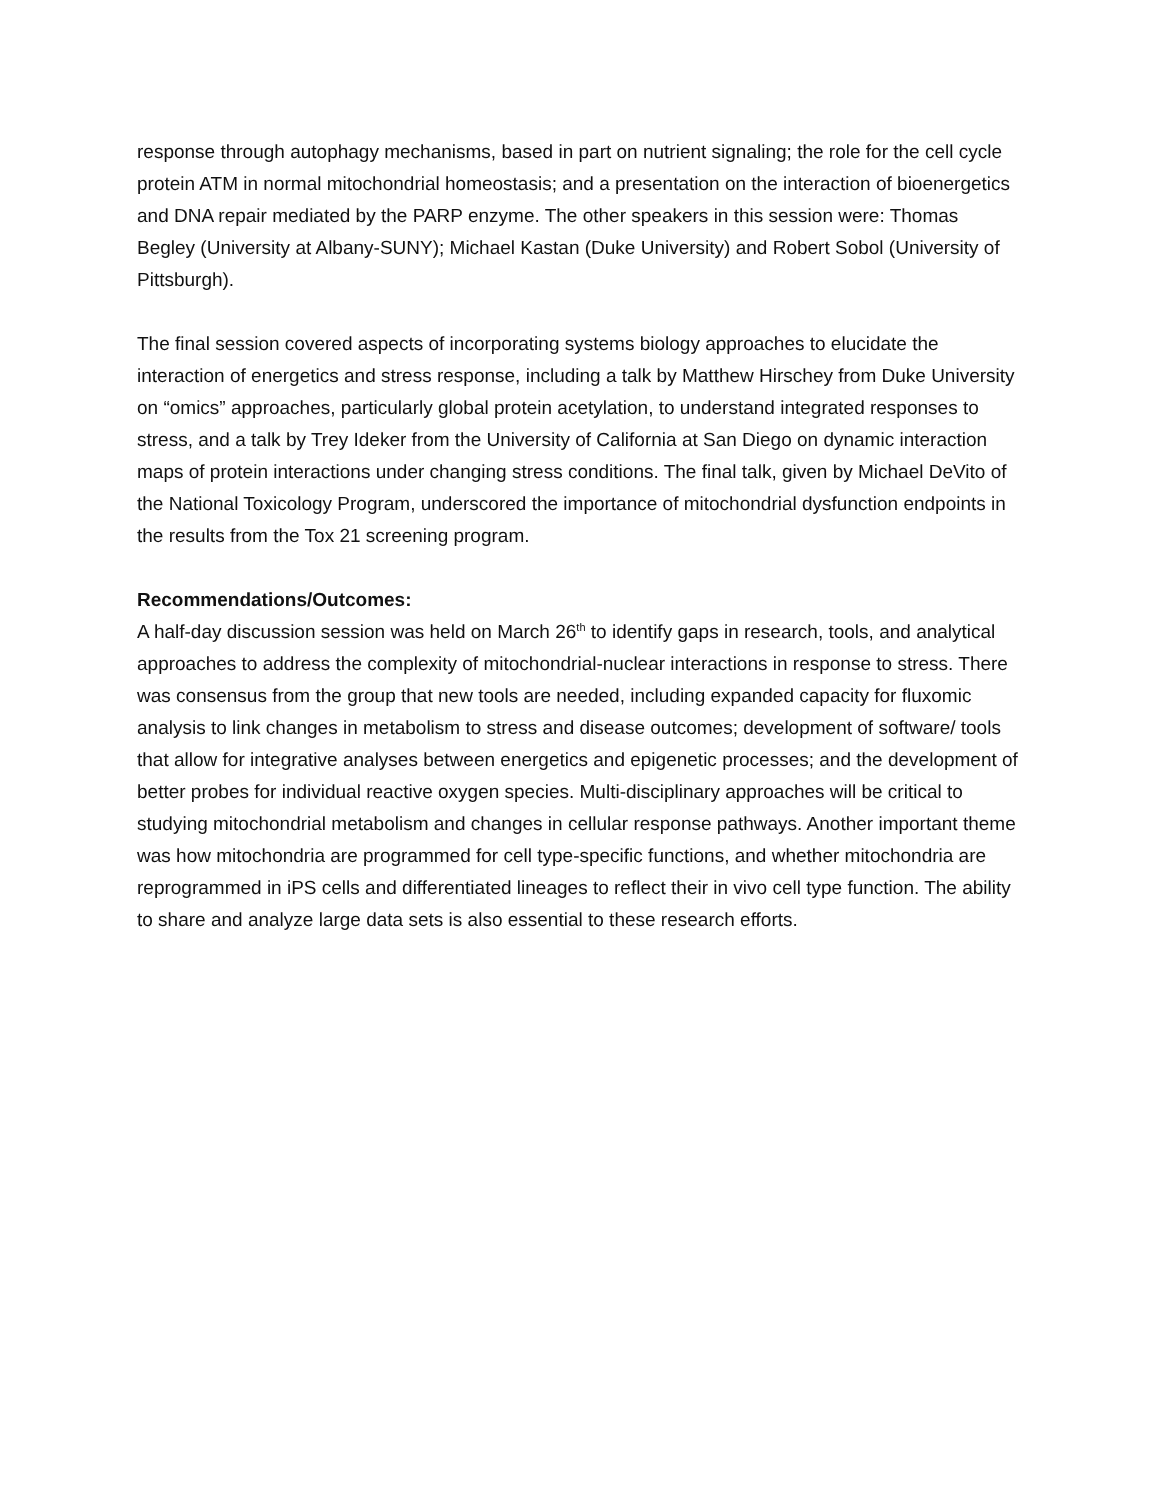response through autophagy mechanisms, based in part on nutrient signaling; the role for the cell cycle protein ATM in normal mitochondrial homeostasis; and a presentation on the interaction of bioenergetics and DNA repair mediated by the PARP enzyme. The other speakers in this session were: Thomas Begley (University at Albany-SUNY); Michael Kastan (Duke University) and Robert Sobol (University of Pittsburgh).
The final session covered aspects of incorporating systems biology approaches to elucidate the interaction of energetics and stress response, including a talk by Matthew Hirschey from Duke University on “omics” approaches, particularly global protein acetylation, to understand integrated responses to stress, and a talk by Trey Ideker from the University of California at San Diego on dynamic interaction maps of protein interactions under changing stress conditions. The final talk, given by Michael DeVito of the National Toxicology Program, underscored the importance of mitochondrial dysfunction endpoints in the results from the Tox 21 screening program.
Recommendations/Outcomes:
A half-day discussion session was held on March 26<sup>th</sup> to identify gaps in research, tools, and analytical approaches to address the complexity of mitochondrial-nuclear interactions in response to stress. There was consensus from the group that new tools are needed, including expanded capacity for fluxomic analysis to link changes in metabolism to stress and disease outcomes; development of software/ tools that allow for integrative analyses between energetics and epigenetic processes; and the development of better probes for individual reactive oxygen species. Multi-disciplinary approaches will be critical to studying mitochondrial metabolism and changes in cellular response pathways. Another important theme was how mitochondria are programmed for cell type-specific functions, and whether mitochondria are reprogrammed in iPS cells and differentiated lineages to reflect their in vivo cell type function. The ability to share and analyze large data sets is also essential to these research efforts.